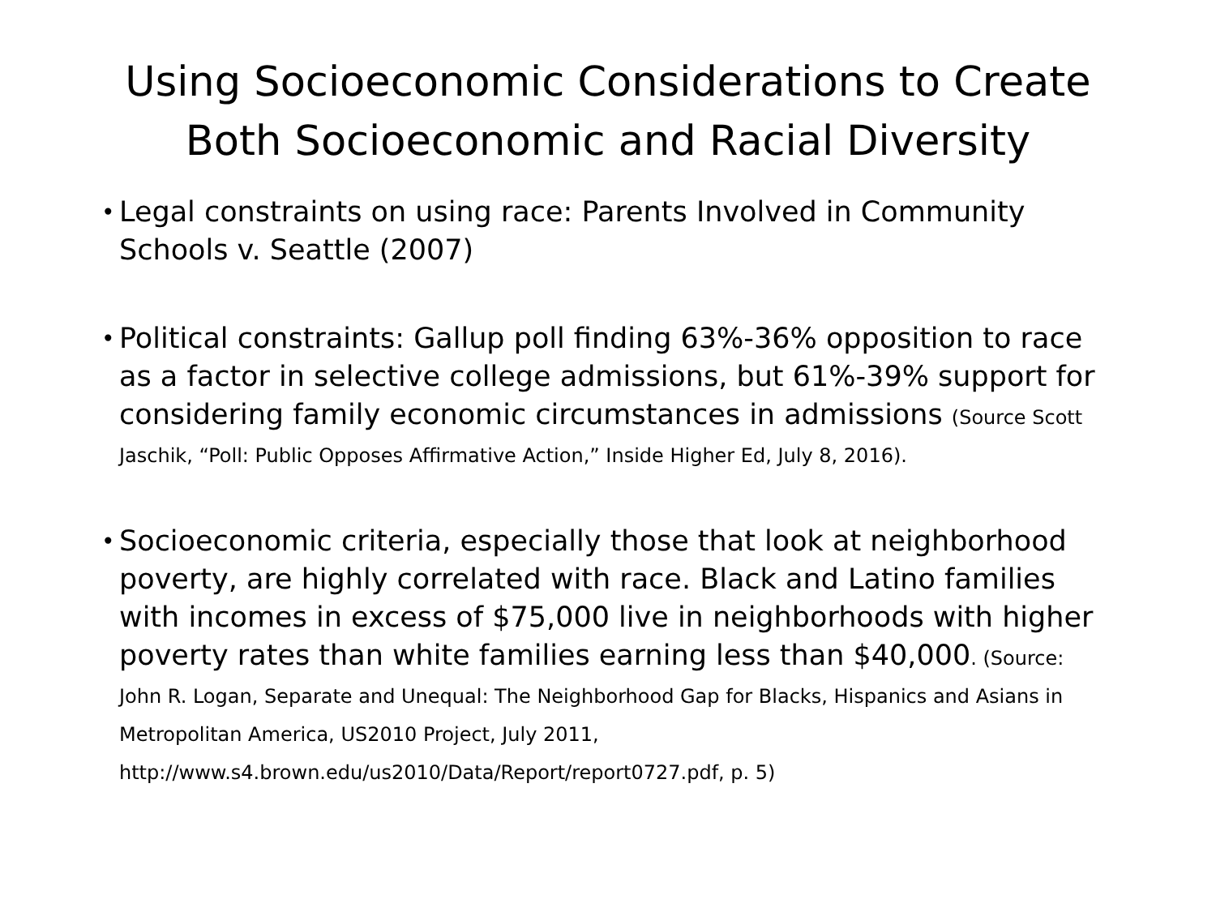Using Socioeconomic Considerations to Create Both Socioeconomic and Racial Diversity
• Legal constraints on using race: Parents Involved in Community Schools v. Seattle (2007)
• Political constraints: Gallup poll finding 63%-36% opposition to race as a factor in selective college admissions, but 61%-39% support for considering family economic circumstances in admissions (Source Scott Jaschik, “Poll: Public Opposes Affirmative Action,” Inside Higher Ed, July 8, 2016).
• Socioeconomic criteria, especially those that look at neighborhood poverty, are highly correlated with race. Black and Latino families with incomes in excess of $75,000 live in neighborhoods with higher poverty rates than white families earning less than $40,000. (Source: John R. Logan, Separate and Unequal: The Neighborhood Gap for Blacks, Hispanics and Asians in Metropolitan America, US2010 Project, July 2011, http://www.s4.brown.edu/us2010/Data/Report/report0727.pdf, p. 5)